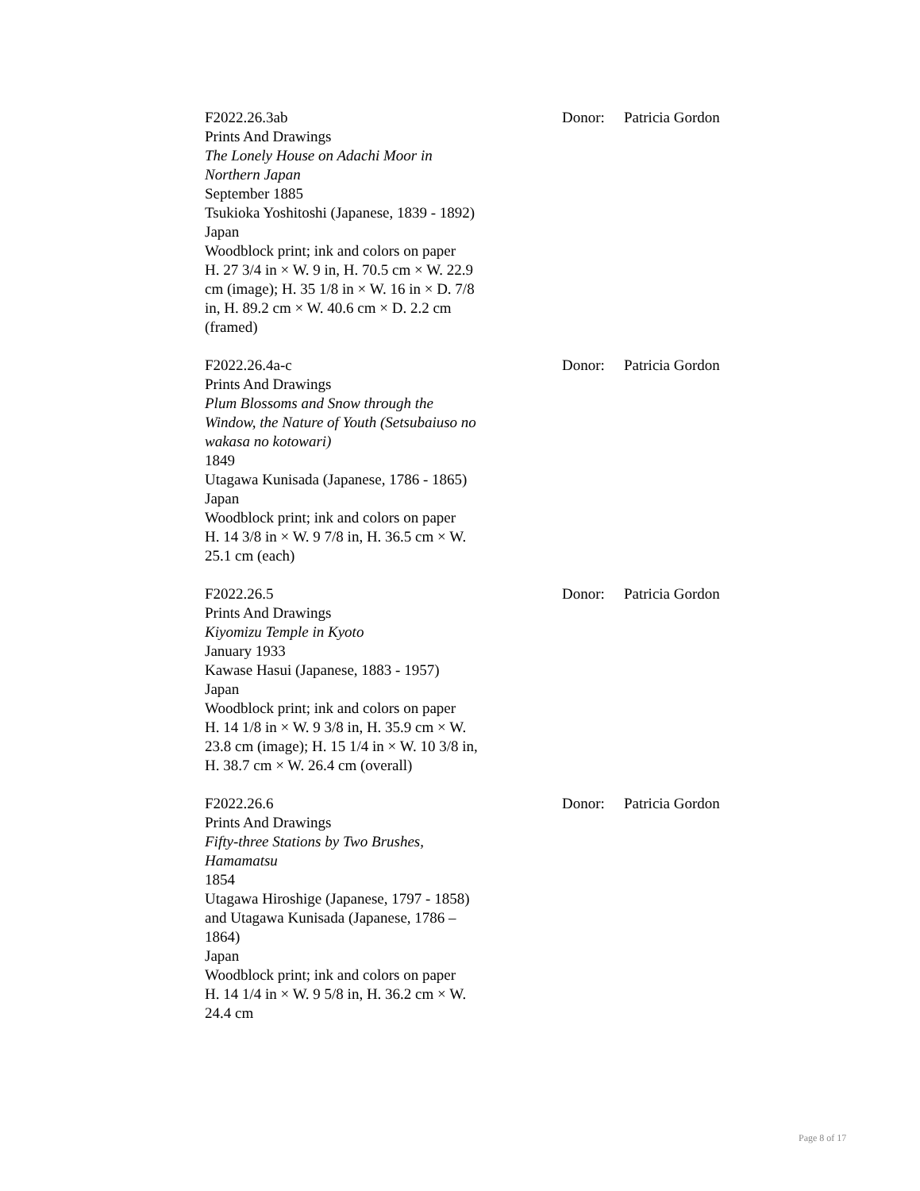F2022.26.3ab
Prints And Drawings
The Lonely House on Adachi Moor in Northern Japan
September 1885
Tsukioka Yoshitoshi (Japanese, 1839 - 1892)
Japan
Woodblock print; ink and colors on paper
H. 27 3/4 in × W. 9 in, H. 70.5 cm × W. 22.9 cm (image); H. 35 1/8 in × W. 16 in × D. 7/8 in, H. 89.2 cm × W. 40.6 cm × D. 2.2 cm (framed)
Donor: Patricia Gordon
F2022.26.4a-c
Prints And Drawings
Plum Blossoms and Snow through the Window, the Nature of Youth (Setsubaiuso no wakasa no kotowari)
1849
Utagawa Kunisada (Japanese, 1786 - 1865)
Japan
Woodblock print; ink and colors on paper
H. 14 3/8 in × W. 9 7/8 in, H. 36.5 cm × W. 25.1 cm (each)
Donor: Patricia Gordon
F2022.26.5
Prints And Drawings
Kiyomizu Temple in Kyoto
January 1933
Kawase Hasui (Japanese, 1883 - 1957)
Japan
Woodblock print; ink and colors on paper
H. 14 1/8 in × W. 9 3/8 in, H. 35.9 cm × W. 23.8 cm (image); H. 15 1/4 in × W. 10 3/8 in, H. 38.7 cm × W. 26.4 cm (overall)
Donor: Patricia Gordon
F2022.26.6
Prints And Drawings
Fifty-three Stations by Two Brushes, Hamamatsu
1854
Utagawa Hiroshige (Japanese, 1797 - 1858) and Utagawa Kunisada (Japanese, 1786 – 1864)
Japan
Woodblock print; ink and colors on paper
H. 14 1/4 in × W. 9 5/8 in, H. 36.2 cm × W. 24.4 cm
Donor: Patricia Gordon
Page 8 of 17